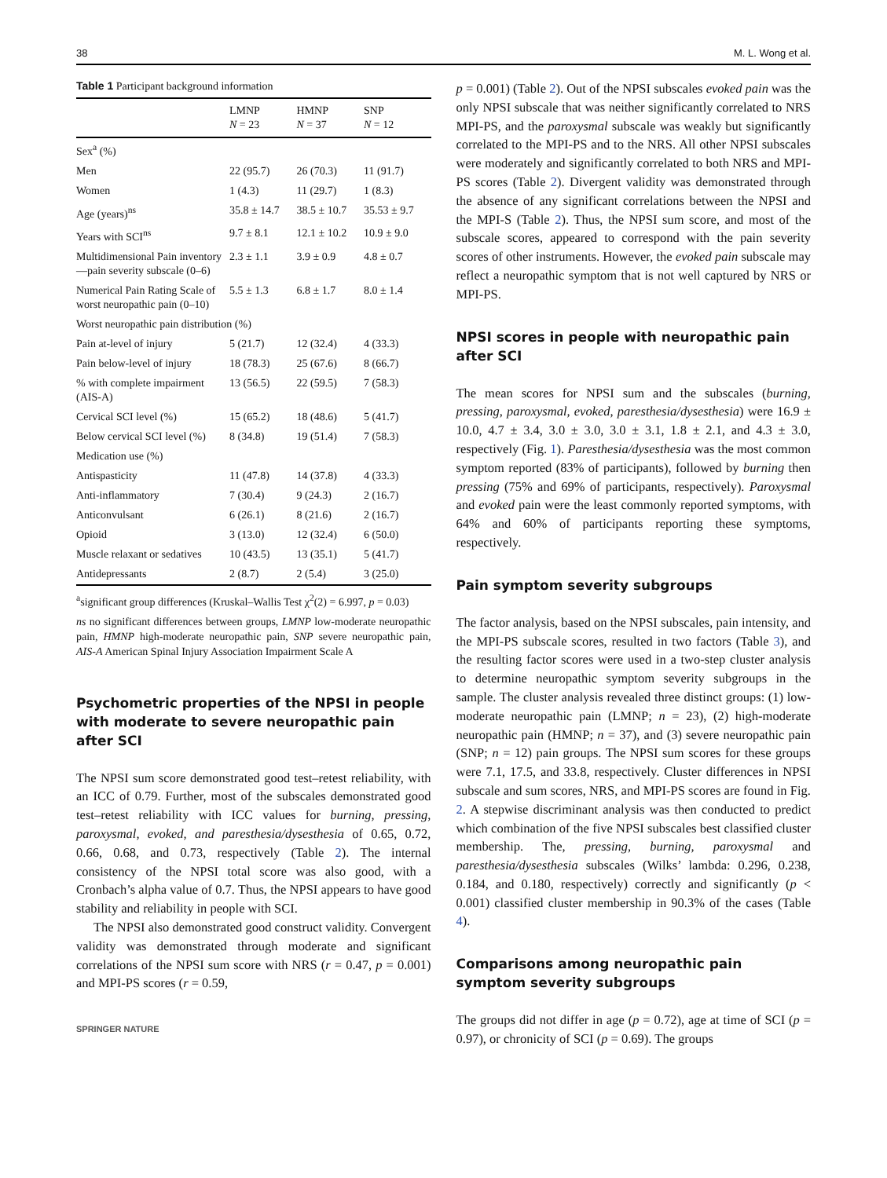38 M. L. Wong et al.
Table 1 Participant background information
| | LMNP N = 23 | HMNP N = 37 | SNP N = 12 |
| --- | --- | --- | --- |
| Sex<sup>a</sup> (%) | | | |
| Men | 22 (95.7) | 26 (70.3) | 11 (91.7) |
| Women | 1 (4.3) | 11 (29.7) | 1 (8.3) |
| Age (years)<sup>ns</sup> | 35.8 ± 14.7 | 38.5 ± 10.7 | 35.53 ± 9.7 |
| Years with SCI<sup>ns</sup> | 9.7 ± 8.1 | 12.1 ± 10.2 | 10.9 ± 9.0 |
| Multidimensional Pain inventory—pain severity subscale (0–6) | 2.3 ± 1.1 | 3.9 ± 0.9 | 4.8 ± 0.7 |
| Numerical Pain Rating Scale of worst neuropathic pain (0–10) | 5.5 ± 1.3 | 6.8 ± 1.7 | 8.0 ± 1.4 |
| Worst neuropathic pain distribution (%) | | | |
| Pain at-level of injury | 5 (21.7) | 12 (32.4) | 4 (33.3) |
| Pain below-level of injury | 18 (78.3) | 25 (67.6) | 8 (66.7) |
| % with complete impairment (AIS-A) | 13 (56.5) | 22 (59.5) | 7 (58.3) |
| Cervical SCI level (%) | 15 (65.2) | 18 (48.6) | 5 (41.7) |
| Below cervical SCI level (%) | 8 (34.8) | 19 (51.4) | 7 (58.3) |
| Medication use (%) | | | |
| Antispasticity | 11 (47.8) | 14 (37.8) | 4 (33.3) |
| Anti-inflammatory | 7 (30.4) | 9 (24.3) | 2 (16.7) |
| Anticonvulsant | 6 (26.1) | 8 (21.6) | 2 (16.7) |
| Opioid | 3 (13.0) | 12 (32.4) | 6 (50.0) |
| Muscle relaxant or sedatives | 10 (43.5) | 13 (35.1) | 5 (41.7) |
| Antidepressants | 2 (8.7) | 2 (5.4) | 3 (25.0) |
<sup>a</sup> significant group differences (Kruskal–Wallis Test χ<sup>2</sup>(2) = 6.997, p = 0.03)
ns no significant differences between groups, LMNP low-moderate neuropathic pain, HMNP high-moderate neuropathic pain, SNP severe neuropathic pain, AIS-A American Spinal Injury Association Impairment Scale A
Psychometric properties of the NPSI in people with moderate to severe neuropathic pain after SCI
The NPSI sum score demonstrated good test–retest reliability, with an ICC of 0.79. Further, most of the subscales demonstrated good test–retest reliability with ICC values for burning, pressing, paroxysmal, evoked, and paresthesia/dysesthesia of 0.65, 0.72, 0.66, 0.68, and 0.73, respectively (Table 2). The internal consistency of the NPSI total score was also good, with a Cronbach’s alpha value of 0.7. Thus, the NPSI appears to have good stability and reliability in people with SCI.
The NPSI also demonstrated good construct validity. Convergent validity was demonstrated through moderate and significant correlations of the NPSI sum score with NRS (r = 0.47, p = 0.001) and MPI-PS scores (r = 0.59,
SPRINGER NATURE
p = 0.001) (Table 2). Out of the NPSI subscales evoked pain was the only NPSI subscale that was neither significantly correlated to NRS MPI-PS, and the paroxysmal subscale was weakly but significantly correlated to the MPI-PS and to the NRS. All other NPSI subscales were moderately and significantly correlated to both NRS and MPI-PS scores (Table 2). Divergent validity was demonstrated through the absence of any significant correlations between the NPSI and the MPI-S (Table 2). Thus, the NPSI sum score, and most of the subscale scores, appeared to correspond with the pain severity scores of other instruments. However, the evoked pain subscale may reflect a neuropathic symptom that is not well captured by NRS or MPI-PS.
NPSI scores in people with neuropathic pain after SCI
The mean scores for NPSI sum and the subscales (burning, pressing, paroxysmal, evoked, paresthesia/dysesthesia) were 16.9 ± 10.0, 4.7 ± 3.4, 3.0 ± 3.0, 3.0 ± 3.1, 1.8 ± 2.1, and 4.3 ± 3.0, respectively (Fig. 1). Paresthesia/dysesthesia was the most common symptom reported (83% of participants), followed by burning then pressing (75% and 69% of participants, respectively). Paroxysmal and evoked pain were the least commonly reported symptoms, with 64% and 60% of participants reporting these symptoms, respectively.
Pain symptom severity subgroups
The factor analysis, based on the NPSI subscales, pain intensity, and the MPI-PS subscale scores, resulted in two factors (Table 3), and the resulting factor scores were used in a two-step cluster analysis to determine neuropathic symptom severity subgroups in the sample. The cluster analysis revealed three distinct groups: (1) low-moderate neuropathic pain (LMNP; n = 23), (2) high-moderate neuropathic pain (HMNP; n = 37), and (3) severe neuropathic pain (SNP; n = 12) pain groups. The NPSI sum scores for these groups were 7.1, 17.5, and 33.8, respectively. Cluster differences in NPSI subscale and sum scores, NRS, and MPI-PS scores are found in Fig. 2. A stepwise discriminant analysis was then conducted to predict which combination of the five NPSI subscales best classified cluster membership. The, pressing, burning, paroxysmal and paresthesia/dysesthesia subscales (Wilks’ lambda: 0.296, 0.238, 0.184, and 0.180, respectively) correctly and significantly (p < 0.001) classified cluster membership in 90.3% of the cases (Table 4).
Comparisons among neuropathic pain symptom severity subgroups
The groups did not differ in age (p = 0.72), age at time of SCI (p = 0.97), or chronicity of SCI (p = 0.69). The groups